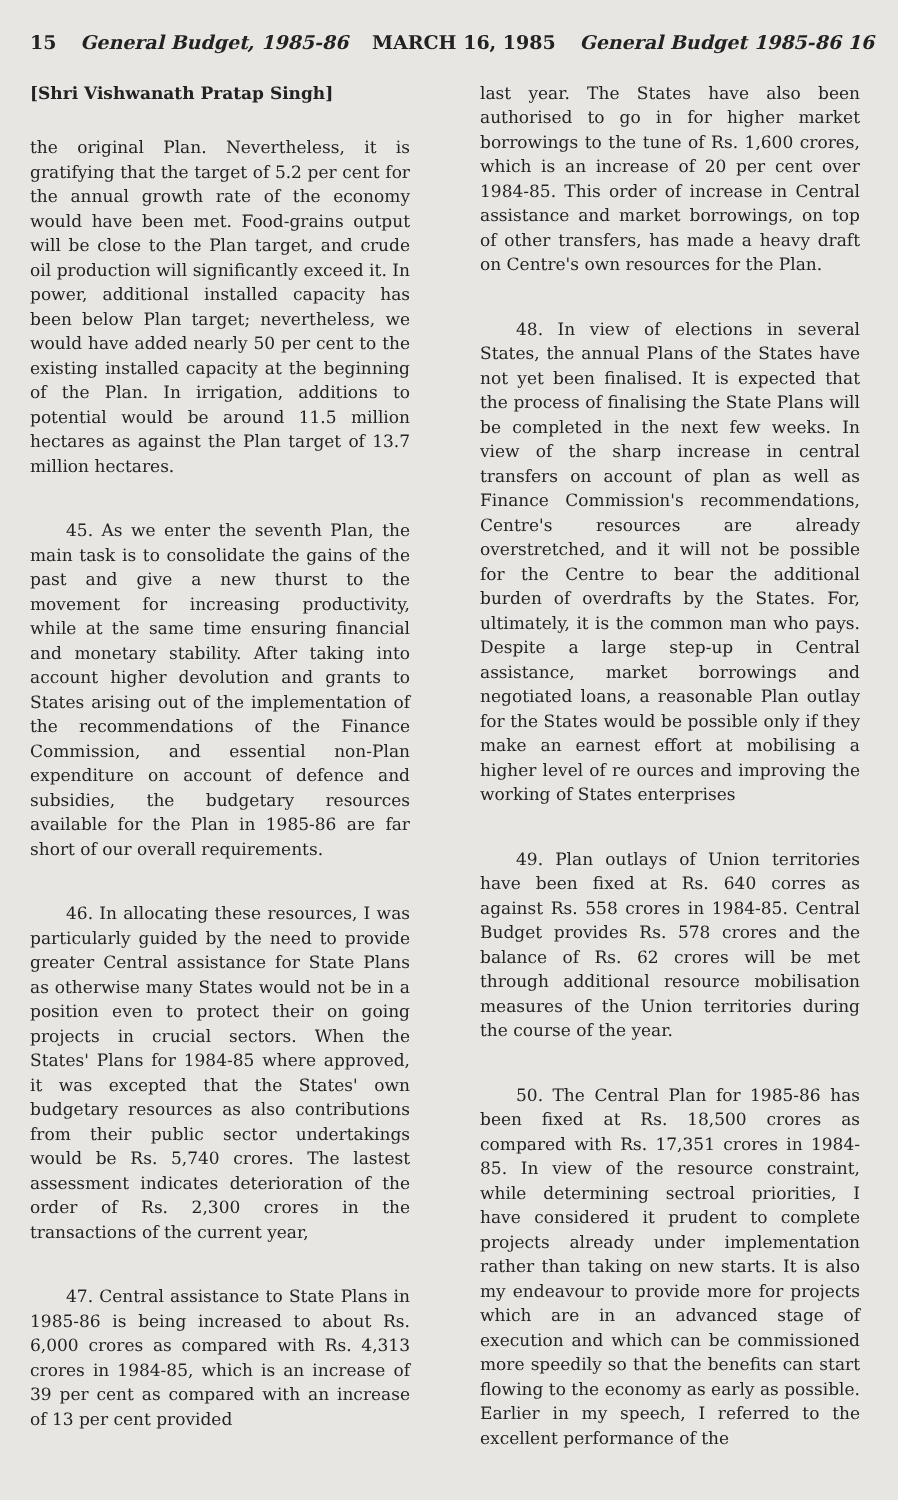15 General Budget, 1985-86 MARCH 16, 1985 General Budget 1985-86 16
[Shri Vishwanath Pratap Singh]
the original Plan. Nevertheless, it is gratifying that the target of 5.2 per cent for the annual growth rate of the economy would have been met. Food-grains output will be close to the Plan target, and crude oil production will significantly exceed it. In power, additional installed capacity has been below Plan target; nevertheless, we would have added nearly 50 per cent to the existing installed capacity at the beginning of the Plan. In irrigation, additions to potential would be around 11.5 million hectares as against the Plan target of 13.7 million hectares.
45. As we enter the seventh Plan, the main task is to consolidate the gains of the past and give a new thurst to the movement for increasing productivity, while at the same time ensuring financial and monetary stability. After taking into account higher devolution and grants to States arising out of the implementation of the recommendations of the Finance Commission, and essential non-Plan expenditure on account of defence and subsidies, the budgetary resources available for the Plan in 1985-86 are far short of our overall requirements.
46. In allocating these resources, I was particularly guided by the need to provide greater Central assistance for State Plans as otherwise many States would not be in a position even to protect their on going projects in crucial sectors. When the States' Plans for 1984-85 where approved, it was excepted that the States' own budgetary resources as also contributions from their public sector undertakings would be Rs. 5,740 crores. The lastest assessment indicates deterioration of the order of Rs. 2,300 crores in the transactions of the current year,
47. Central assistance to State Plans in 1985-86 is being increased to about Rs. 6,000 crores as compared with Rs. 4,313 crores in 1984-85, which is an increase of 39 per cent as compared with an increase of 13 per cent provided
last year. The States have also been authorised to go in for higher market borrowings to the tune of Rs. 1,600 crores, which is an increase of 20 per cent over 1984-85. This order of increase in Central assistance and market borrowings, on top of other transfers, has made a heavy draft on Centre's own resources for the Plan.
48. In view of elections in several States, the annual Plans of the States have not yet been finalised. It is expected that the process of finalising the State Plans will be completed in the next few weeks. In view of the sharp increase in central transfers on account of plan as well as Finance Commission's recommendations, Centre's resources are already overstretched, and it will not be possible for the Centre to bear the additional burden of overdrafts by the States. For, ultimately, it is the common man who pays. Despite a large step-up in Central assistance, market borrowings and negotiated loans, a reasonable Plan outlay for the States would be possible only if they make an earnest effort at mobilising a higher level of re ources and improving the working of States enterprises
49. Plan outlays of Union territories have been fixed at Rs. 640 corres as against Rs. 558 crores in 1984-85. Central Budget provides Rs. 578 crores and the balance of Rs. 62 crores will be met through additional resource mobilisation measures of the Union territories during the course of the year.
50. The Central Plan for 1985-86 has been fixed at Rs. 18,500 crores as compared with Rs. 17,351 crores in 1984-85. In view of the resource constraint, while determining sectroal priorities, I have considered it prudent to complete projects already under implementation rather than taking on new starts. It is also my endeavour to provide more for projects which are in an advanced stage of execution and which can be commissioned more speedily so that the benefits can start flowing to the economy as early as possible. Earlier in my speech, I referred to the excellent performance of the